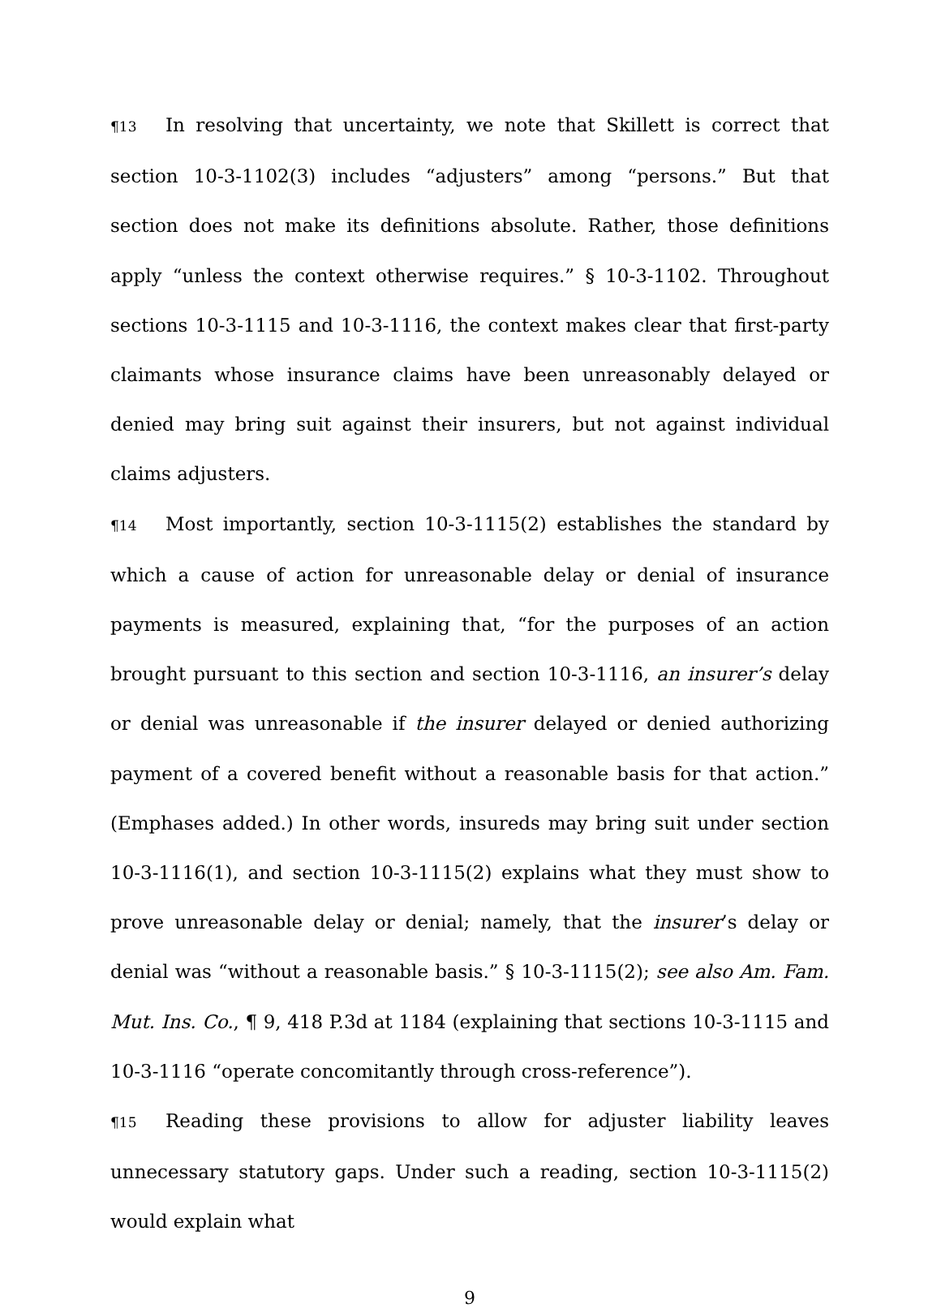¶13 In resolving that uncertainty, we note that Skillett is correct that section 10-3-1102(3) includes “adjusters” among “persons.” But that section does not make its definitions absolute. Rather, those definitions apply “unless the context otherwise requires.” § 10-3-1102. Throughout sections 10-3-1115 and 10-3-1116, the context makes clear that first-party claimants whose insurance claims have been unreasonably delayed or denied may bring suit against their insurers, but not against individual claims adjusters.
¶14 Most importantly, section 10-3-1115(2) establishes the standard by which a cause of action for unreasonable delay or denial of insurance payments is measured, explaining that, “for the purposes of an action brought pursuant to this section and section 10-3-1116, an insurer’s delay or denial was unreasonable if the insurer delayed or denied authorizing payment of a covered benefit without a reasonable basis for that action.” (Emphases added.) In other words, insureds may bring suit under section 10-3-1116(1), and section 10-3-1115(2) explains what they must show to prove unreasonable delay or denial; namely, that the insurer’s delay or denial was “without a reasonable basis.” § 10-3-1115(2); see also Am. Fam. Mut. Ins. Co., ¶ 9, 418 P.3d at 1184 (explaining that sections 10-3-1115 and 10-3-1116 “operate concomitantly through cross-reference”).
¶15 Reading these provisions to allow for adjuster liability leaves unnecessary statutory gaps. Under such a reading, section 10-3-1115(2) would explain what
9